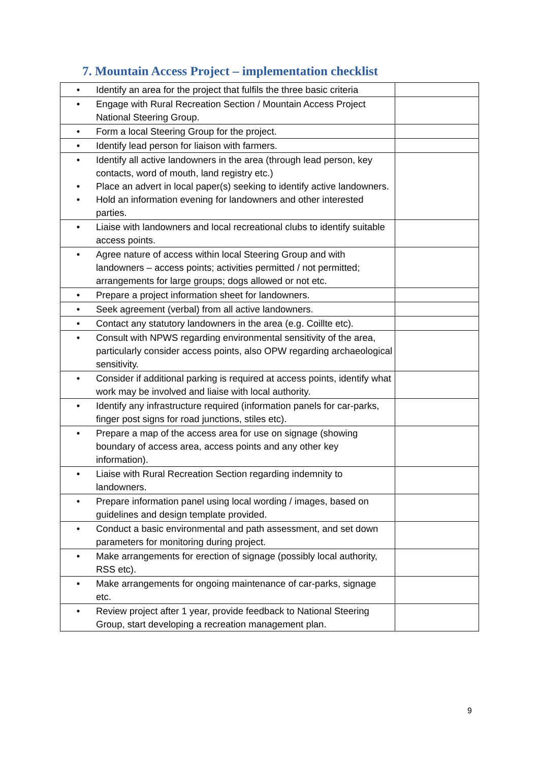7. Mountain Access Project – implementation checklist
| • Identify an area for the project that fulfils the three basic criteria | |
| • Engage with Rural Recreation Section / Mountain Access Project National Steering Group. | |
| • Form a local Steering Group for the project. | |
| • Identify lead person for liaison with farmers. | |
| • Identify all active landowners in the area (through lead person, key contacts, word of mouth, land registry etc.) • Place an advert in local paper(s) seeking to identify active landowners. • Hold an information evening for landowners and other interested parties. | |
| • Liaise with landowners and local recreational clubs to identify suitable access points. | |
| • Agree nature of access within local Steering Group and with landowners – access points; activities permitted / not permitted; arrangements for large groups; dogs allowed or not etc. | |
| • Prepare a project information sheet for landowners. | |
| • Seek agreement (verbal) from all active landowners. | |
| • Contact any statutory landowners in the area (e.g. Coillte etc). | |
| • Consult with NPWS regarding environmental sensitivity of the area, particularly consider access points, also OPW regarding archaeological sensitivity. | |
| • Consider if additional parking is required at access points, identify what work may be involved and liaise with local authority. | |
| • Identify any infrastructure required (information panels for car-parks, finger post signs for road junctions, stiles etc). | |
| • Prepare a map of the access area for use on signage (showing boundary of access area, access points and any other key information). | |
| • Liaise with Rural Recreation Section regarding indemnity to landowners. | |
| • Prepare information panel using local wording / images, based on guidelines and design template provided. | |
| • Conduct a basic environmental and path assessment, and set down parameters for monitoring during project. | |
| • Make arrangements for erection of signage (possibly local authority, RSS etc). | |
| • Make arrangements for ongoing maintenance of car-parks, signage etc. | |
| • Review project after 1 year, provide feedback to National Steering Group, start developing a recreation management plan. | |
9